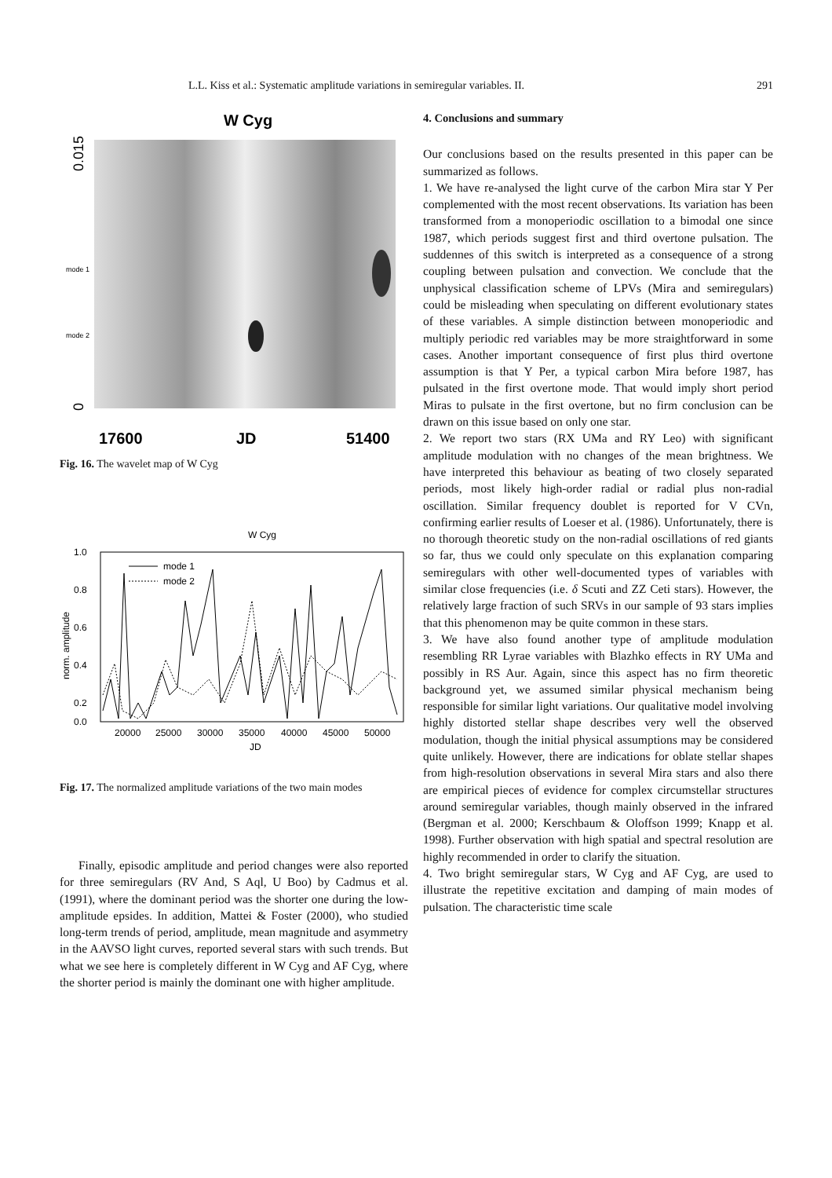L.L. Kiss et al.: Systematic amplitude variations in semiregular variables. II. 291
W Cyg
0.015
0
mode 1
mode 2
17600
JD
51400
Fig. 16. The wavelet map of W Cyg
W Cyg
1.0
0.8
0.6
0.4
0.2
0.0
norm. amplitude
mode 1
mode 2
20000
25000
30000
35000
40000
45000
50000
JD
Fig. 17. The normalized amplitude variations of the two main modes
Finally, episodic amplitude and period changes were also reported for three semiregulars (RV And, S Aql, U Boo) by Cadmus et al. (1991), where the dominant period was the shorter one during the low-amplitude epsides. In addition, Mattei & Foster (2000), who studied long-term trends of period, amplitude, mean magnitude and asymmetry in the AAVSO light curves, reported several stars with such trends. But what we see here is completely different in W Cyg and AF Cyg, where the shorter period is mainly the dominant one with higher amplitude.
4. Conclusions and summary
Our conclusions based on the results presented in this paper can be summarized as follows.
1. We have re-analysed the light curve of the carbon Mira star Y Per complemented with the most recent observations. Its variation has been transformed from a monoperiodic oscillation to a bimodal one since 1987, which periods suggest first and third overtone pulsation. The suddennes of this switch is interpreted as a consequence of a strong coupling between pulsation and convection. We conclude that the unphysical classification scheme of LPVs (Mira and semiregulars) could be misleading when speculating on different evolutionary states of these variables. A simple distinction between monoperiodic and multiply periodic red variables may be more straightforward in some cases. Another important consequence of first plus third overtone assumption is that Y Per, a typical carbon Mira before 1987, has pulsated in the first overtone mode. That would imply short period Miras to pulsate in the first overtone, but no firm conclusion can be drawn on this issue based on only one star.
2. We report two stars (RX UMa and RY Leo) with significant amplitude modulation with no changes of the mean brightness. We have interpreted this behaviour as beating of two closely separated periods, most likely high-order radial or radial plus non-radial oscillation. Similar frequency doublet is reported for V CVn, confirming earlier results of Loeser et al. (1986). Unfortunately, there is no thorough theoretic study on the non-radial oscillations of red giants so far, thus we could only speculate on this explanation comparing semiregulars with other well-documented types of variables with similar close frequencies (i.e. δ Scuti and ZZ Ceti stars). However, the relatively large fraction of such SRVs in our sample of 93 stars implies that this phenomenon may be quite common in these stars.
3. We have also found another type of amplitude modulation resembling RR Lyrae variables with Blazhko effects in RY UMa and possibly in RS Aur. Again, since this aspect has no firm theoretic background yet, we assumed similar physical mechanism being responsible for similar light variations. Our qualitative model involving highly distorted stellar shape describes very well the observed modulation, though the initial physical assumptions may be considered quite unlikely. However, there are indications for oblate stellar shapes from high-resolution observations in several Mira stars and also there are empirical pieces of evidence for complex circumstellar structures around semiregular variables, though mainly observed in the infrared (Bergman et al. 2000; Kerschbaum & Oloffson 1999; Knapp et al. 1998). Further observation with high spatial and spectral resolution are highly recommended in order to clarify the situation.
4. Two bright semiregular stars, W Cyg and AF Cyg, are used to illustrate the repetitive excitation and damping of main modes of pulsation. The characteristic time scale